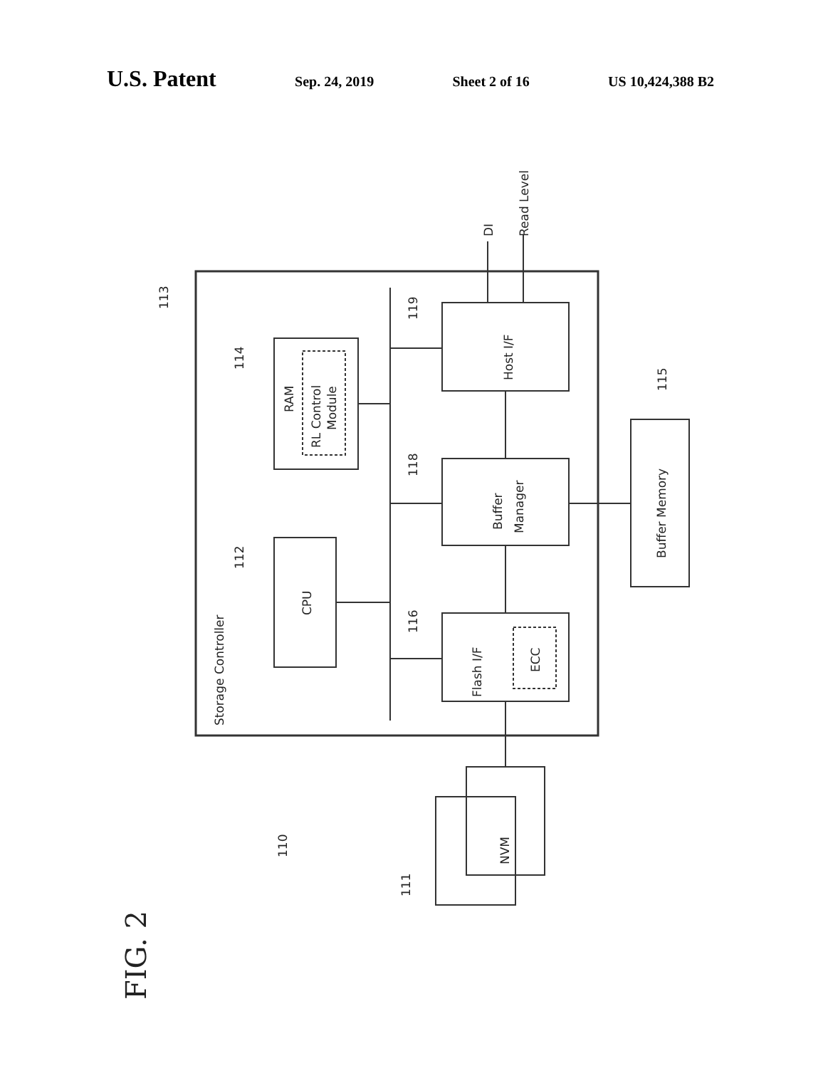U.S. Patent Sep. 24, 2019 Sheet 2 of 16 US 10,424,388 B2
Storage Controller
RAM
RL Control
Module
CPU
Host I/F
Buffer
Manager
Flash I/F
ECC
Buffer Memory
NVM
DI
Read Level
113
114
112
119
118
116
115
110
111
FIG. 2